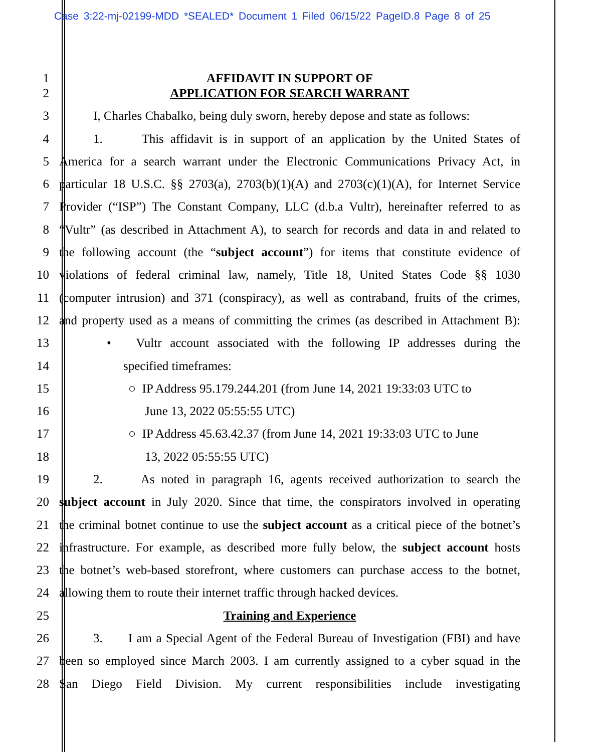Case 3:22-mj-02199-MDD *SEALED* Document 1 Filed 06/15/22 PageID.8 Page 8 of 25
1 AFFIDAVIT IN SUPPORT OF
2 APPLICATION FOR SEARCH WARRANT
3 I, Charles Chabalko, being duly sworn, hereby depose and state as follows:
4 1. This affidavit is in support of an application by the United States of
5 America for a search warrant under the Electronic Communications Privacy Act, in
6 particular 18 U.S.C. §§ 2703(a), 2703(b)(1)(A) and 2703(c)(1)(A), for Internet Service
7 Provider (“ISP”) The Constant Company, LLC (d.b.a Vultr), hereinafter referred to as
8 “Vultr” (as described in Attachment A), to search for records and data in and related to
9 the following account (the “subject account”) for items that constitute evidence of
10 violations of federal criminal law, namely, Title 18, United States Code §§ 1030
11 (computer intrusion) and 371 (conspiracy), as well as contraband, fruits of the crimes,
12 and property used as a means of committing the crimes (as described in Attachment B):
13 • Vultr account associated with the following IP addresses during the
14 specified timeframes:
15 ○ IP Address 95.179.244.201 (from June 14, 2021 19:33:03 UTC to
16 June 13, 2022 05:55:55 UTC)
17 ○ IP Address 45.63.42.37 (from June 14, 2021 19:33:03 UTC to June
18 13, 2022 05:55:55 UTC)
19 2. As noted in paragraph 16, agents received authorization to search the
20 subject account in July 2020. Since that time, the conspirators involved in operating
21 the criminal botnet continue to use the subject account as a critical piece of the botnet’s
22 infrastructure. For example, as described more fully below, the subject account hosts
23 the botnet’s web-based storefront, where customers can purchase access to the botnet,
24 allowing them to route their internet traffic through hacked devices.
25 Training and Experience
26 3. I am a Special Agent of the Federal Bureau of Investigation (FBI) and have
27 been so employed since March 2003. I am currently assigned to a cyber squad in the
28 San Diego Field Division. My current responsibilities include investigating